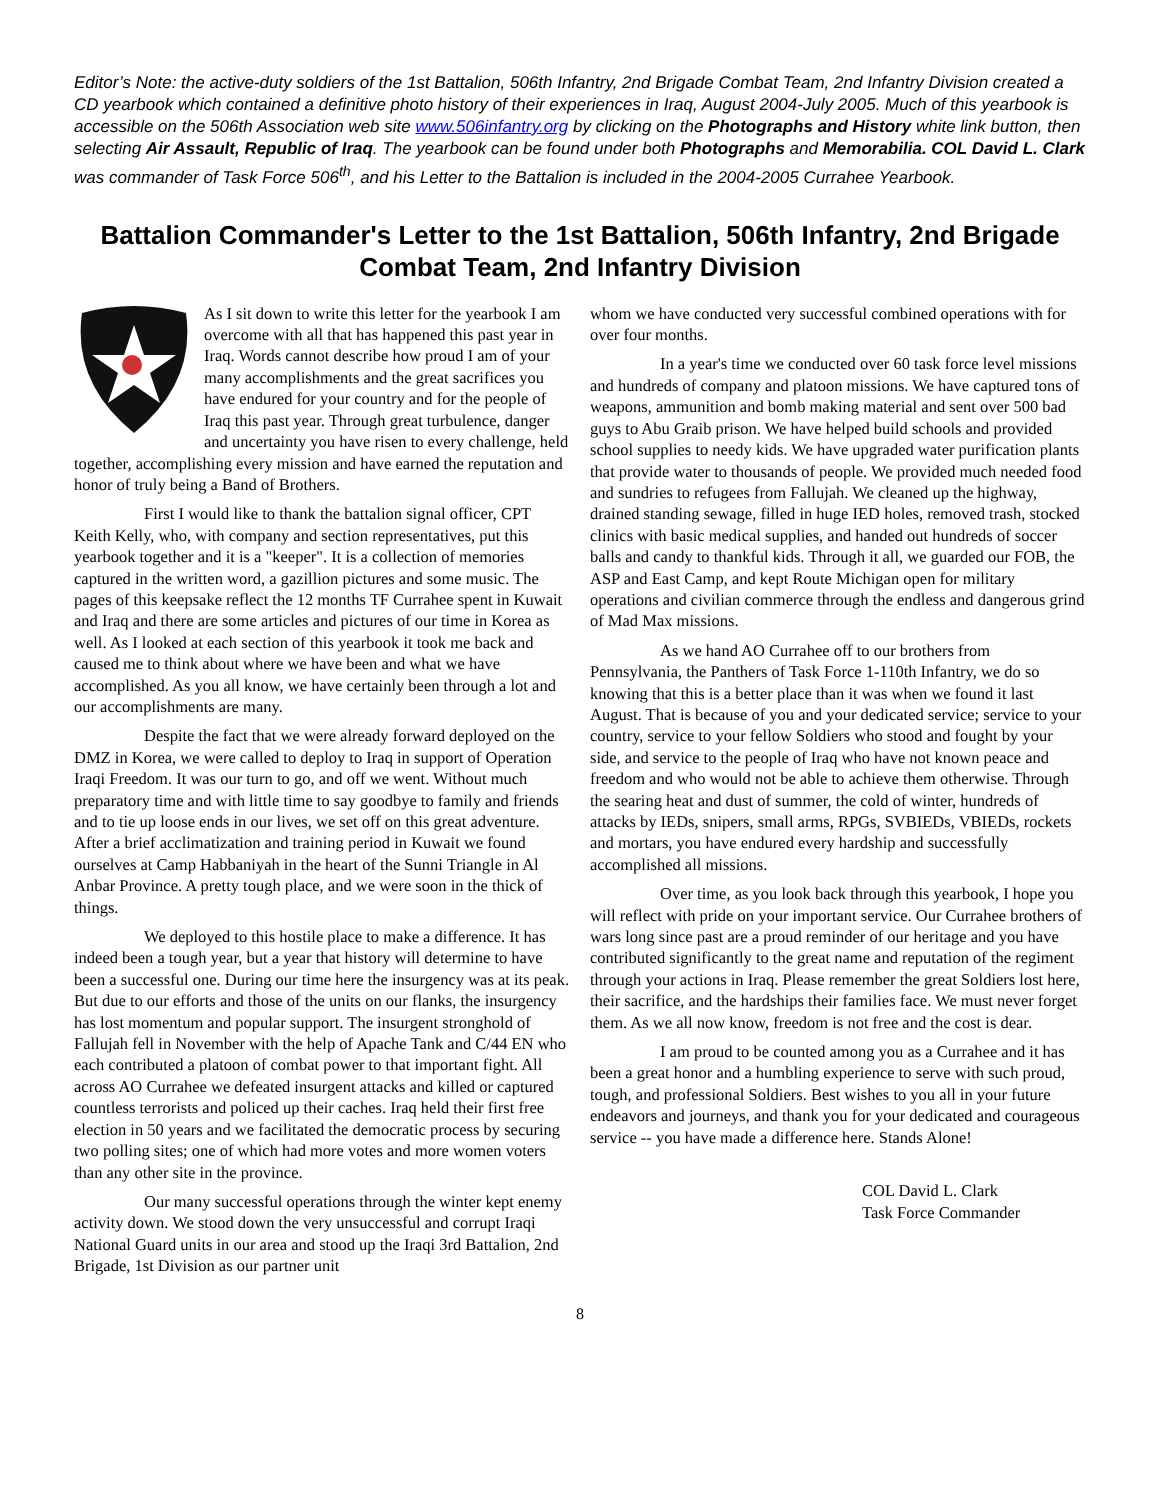Editor’s Note: the active-duty soldiers of the 1st Battalion, 506th Infantry, 2nd Brigade Combat Team, 2nd Infantry Division created a CD yearbook which contained a definitive photo history of their experiences in Iraq, August 2004-July 2005. Much of this yearbook is accessible on the 506th Association web site www.506infantry.org by clicking on the Photographs and History white link button, then selecting Air Assault, Republic of Iraq. The yearbook can be found under both Photographs and Memorabilia. COL David L. Clark was commander of Task Force 506<sup>th</sup>, and his Letter to the Battalion is included in the 2004-2005 Currahee Yearbook.
Battalion Commander's Letter to the 1st Battalion, 506th Infantry, 2nd Brigade Combat Team, 2nd Infantry Division
As I sit down to write this letter for the yearbook I am overcome with all that has happened this past year in Iraq. Words cannot describe how proud I am of your many accomplishments and the great sacrifices you have endured for your country and for the people of Iraq this past year. Through great turbulence, danger and uncertainty you have risen to every challenge, held together, accomplishing every mission and have earned the reputation and honor of truly being a Band of Brothers.
First I would like to thank the battalion signal officer, CPT Keith Kelly, who, with company and section representatives, put this yearbook together and it is a "keeper". It is a collection of memories captured in the written word, a gazillion pictures and some music. The pages of this keepsake reflect the 12 months TF Currahee spent in Kuwait and Iraq and there are some articles and pictures of our time in Korea as well. As I looked at each section of this yearbook it took me back and caused me to think about where we have been and what we have accomplished. As you all know, we have certainly been through a lot and our accomplishments are many.
Despite the fact that we were already forward deployed on the DMZ in Korea, we were called to deploy to Iraq in support of Operation Iraqi Freedom. It was our turn to go, and off we went. Without much preparatory time and with little time to say goodbye to family and friends and to tie up loose ends in our lives, we set off on this great adventure. After a brief acclimatization and training period in Kuwait we found ourselves at Camp Habbaniyah in the heart of the Sunni Triangle in Al Anbar Province. A pretty tough place, and we were soon in the thick of things.
We deployed to this hostile place to make a difference. It has indeed been a tough year, but a year that history will determine to have been a successful one. During our time here the insurgency was at its peak. But due to our efforts and those of the units on our flanks, the insurgency has lost momentum and popular support. The insurgent stronghold of Fallujah fell in November with the help of Apache Tank and C/44 EN who each contributed a platoon of combat power to that important fight. All across AO Currahee we defeated insurgent attacks and killed or captured countless terrorists and policed up their caches. Iraq held their first free election in 50 years and we facilitated the democratic process by securing two polling sites; one of which had more votes and more women voters than any other site in the province.
Our many successful operations through the winter kept enemy activity down. We stood down the very unsuccessful and corrupt Iraqi National Guard units in our area and stood up the Iraqi 3rd Battalion, 2nd Brigade, 1st Division as our partner unit
whom we have conducted very successful combined operations with for over four months.
In a year's time we conducted over 60 task force level missions and hundreds of company and platoon missions. We have captured tons of weapons, ammunition and bomb making material and sent over 500 bad guys to Abu Graib prison. We have helped build schools and provided school supplies to needy kids. We have upgraded water purification plants that provide water to thousands of people. We provided much needed food and sundries to refugees from Fallujah. We cleaned up the highway, drained standing sewage, filled in huge IED holes, removed trash, stocked clinics with basic medical supplies, and handed out hundreds of soccer balls and candy to thankful kids. Through it all, we guarded our FOB, the ASP and East Camp, and kept Route Michigan open for military operations and civilian commerce through the endless and dangerous grind of Mad Max missions.
As we hand AO Currahee off to our brothers from Pennsylvania, the Panthers of Task Force 1-110th Infantry, we do so knowing that this is a better place than it was when we found it last August. That is because of you and your dedicated service; service to your country, service to your fellow Soldiers who stood and fought by your side, and service to the people of Iraq who have not known peace and freedom and who would not be able to achieve them otherwise. Through the searing heat and dust of summer, the cold of winter, hundreds of attacks by IEDs, snipers, small arms, RPGs, SVBIEDs, VBIEDs, rockets and mortars, you have endured every hardship and successfully accomplished all missions.
Over time, as you look back through this yearbook, I hope you will reflect with pride on your important service. Our Currahee brothers of wars long since past are a proud reminder of our heritage and you have contributed significantly to the great name and reputation of the regiment through your actions in Iraq. Please remember the great Soldiers lost here, their sacrifice, and the hardships their families face. We must never forget them. As we all now know, freedom is not free and the cost is dear.
I am proud to be counted among you as a Currahee and it has been a great honor and a humbling experience to serve with such proud, tough, and professional Soldiers. Best wishes to you all in your future endeavors and journeys, and thank you for your dedicated and courageous service -- you have made a difference here. Stands Alone!
COL David L. Clark
Task Force Commander
8